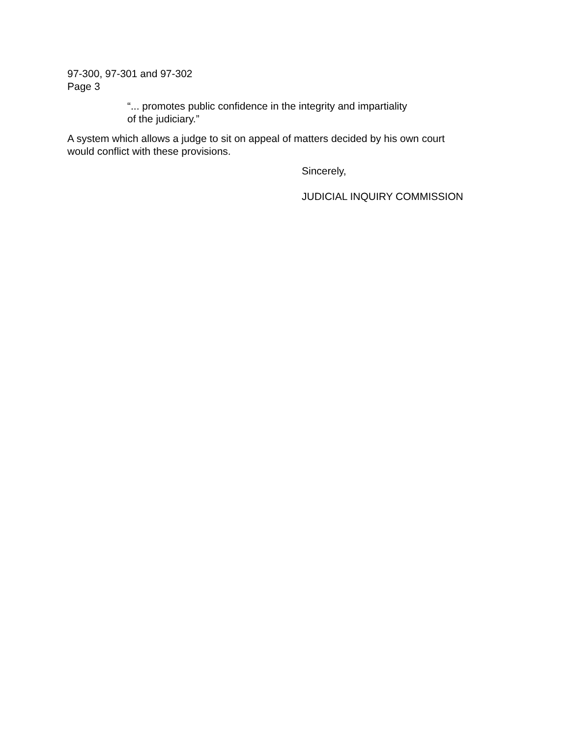97-300, 97-301 and 97-302
Page 3
“... promotes public confidence in the integrity and impartiality
of the judiciary.”
A system which allows a judge to sit on appeal of matters decided by his own court
would conflict with these provisions.
Sincerely,
JUDICIAL INQUIRY COMMISSION